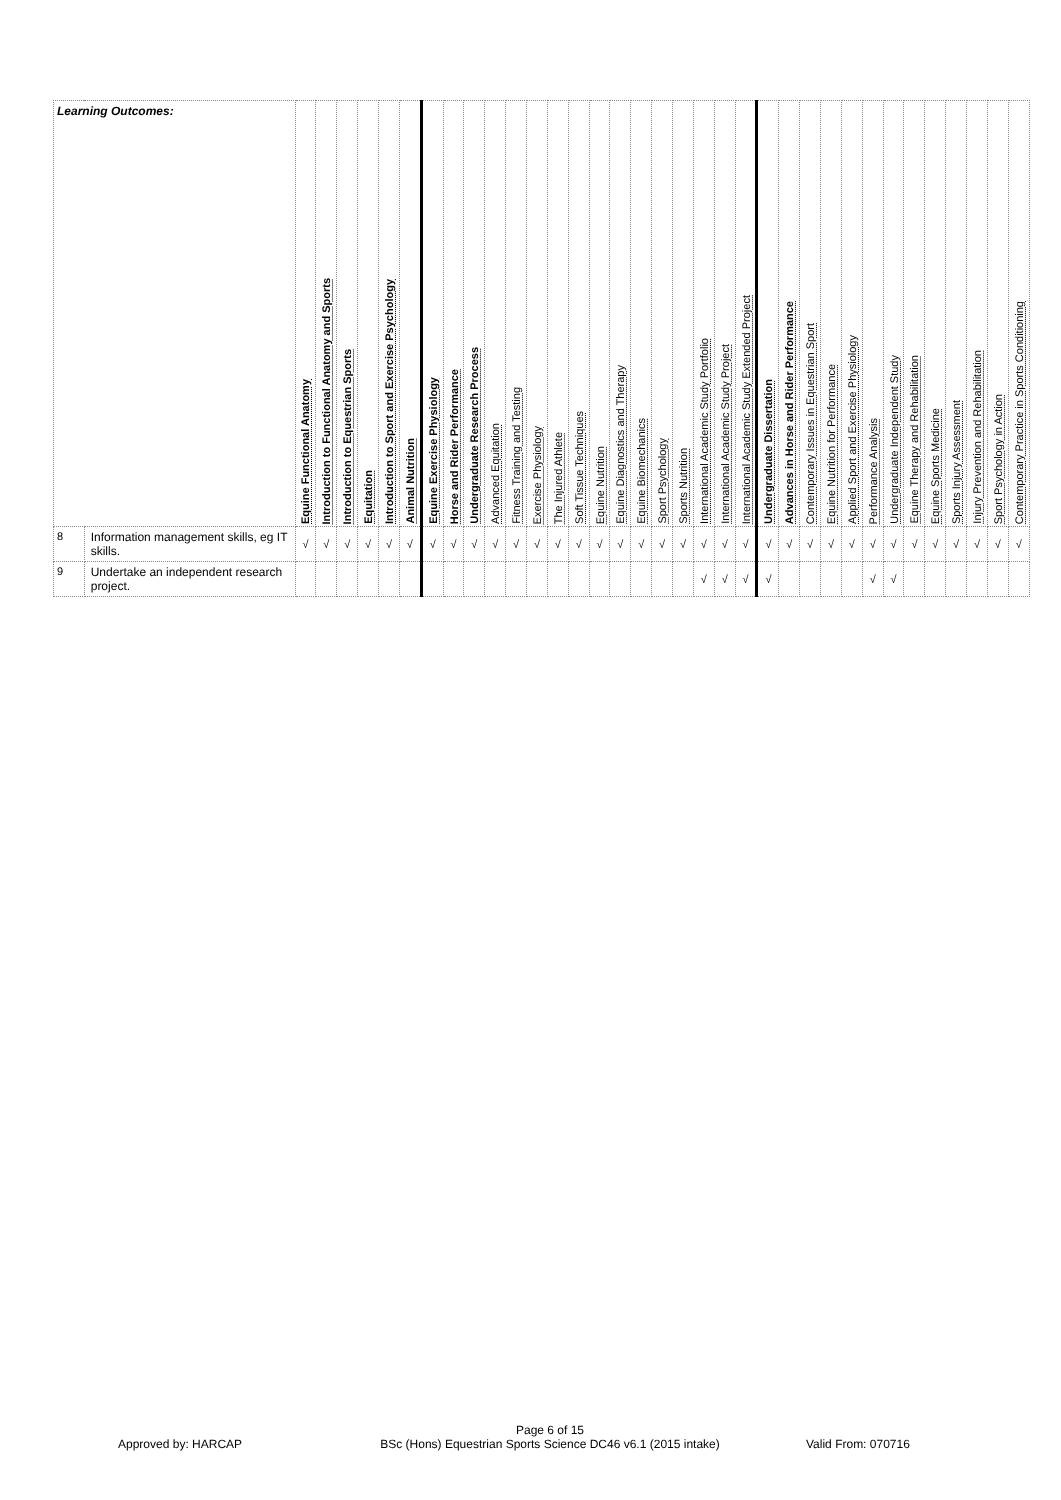| Learning Outcomes: | | Equine Functional Anatomy | Introduction to Functional Anatomy and Sports | Introduction to Equestrian Sports | Equitation | Introduction to Sport and Exercise Psychology | Animal Nutrition | Equine Exercise Physiology | Horse and Rider Performance | Undergraduate Research Process | Advanced Equitation | Fitness Training and Testing | Exercise Physiology | The Injured Athlete | Soft Tissue Techniques | Equine Nutrition | Equine Diagnostics and Therapy | Equine Biomechanics | Sport Psychology | Sports Nutrition | International Academic Study Portfolio | International Academic Study Project | International Academic Study Extended Project | Undergraduate Dissertation | Advances in Horse and Rider Performance | Contemporary Issues in Equestrian Sport | Equine Nutrition for Performance | Applied Sport and Exercise Physiology | Performance Analysis | Undergraduate Independent Study | Equine Therapy and Rehabilitation | Equine Sports Medicine | Sports Injury Assessment | Injury Prevention and Rehabilitation | Sport Psychology in Action | Contemporary Practice in Sports Conditioning |
| --- | --- | --- | --- | --- | --- | --- | --- | --- | --- | --- | --- | --- | --- | --- | --- | --- | --- | --- | --- | --- | --- | --- | --- | --- | --- | --- | --- | --- | --- | --- | --- | --- | --- | --- | --- | --- |
| 8 | Information management skills, eg IT skills. | √ | √ | √ | √ | √ | √ | √ | √ | √ | √ | √ | √ | √ | √ | √ | √ | √ | √ | √ | √ | √ | √ | √ | √ | √ | √ | √ | √ | √ | √ | √ | √ | √ | √ | √ |
| 9 | Undertake an independent research project. | | | | | | | | | | | | | | | | | | | | √ | √ | √ | √ | | | | | √ | √ | | | | | | |
Approved by: HARCAP
Page 6 of 15
BSc (Hons) Equestrian Sports Science DC46 v6.1 (2015 intake)
Valid From: 070716